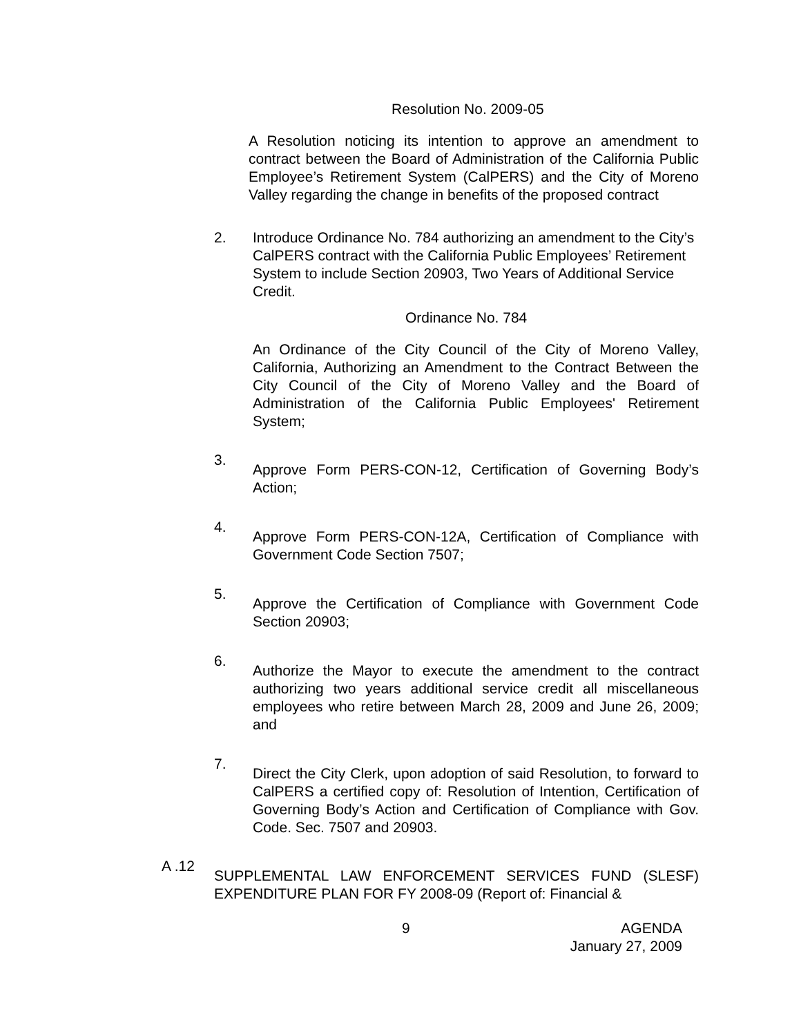Resolution No. 2009-05
A Resolution noticing its intention to approve an amendment to contract between the Board of Administration of the California Public Employee’s Retirement System (CalPERS) and the City of Moreno Valley regarding the change in benefits of the proposed contract
2. Introduce Ordinance No. 784 authorizing an amendment to the City’s CalPERS contract with the California Public Employees’ Retirement System to include Section 20903, Two Years of Additional Service Credit.
Ordinance No. 784
An Ordinance of the City Council of the City of Moreno Valley, California, Authorizing an Amendment to the Contract Between the City Council of the City of Moreno Valley and the Board of Administration of the California Public Employees' Retirement System;
3.
Approve Form PERS-CON-12, Certification of Governing Body’s Action;
4.
Approve Form PERS-CON-12A, Certification of Compliance with Government Code Section 7507;
5.
Approve the Certification of Compliance with Government Code Section 20903;
6.
Authorize the Mayor to execute the amendment to the contract authorizing two years additional service credit all miscellaneous employees who retire between March 28, 2009 and June 26, 2009; and
7.
Direct the City Clerk, upon adoption of said Resolution, to forward to CalPERS a certified copy of: Resolution of Intention, Certification of Governing Body’s Action and Certification of Compliance with Gov. Code. Sec. 7507 and 20903.
A .12
SUPPLEMENTAL LAW ENFORCEMENT SERVICES FUND (SLESF) EXPENDITURE PLAN FOR FY 2008-09 (Report of: Financial &
9 AGENDA
January 27, 2009